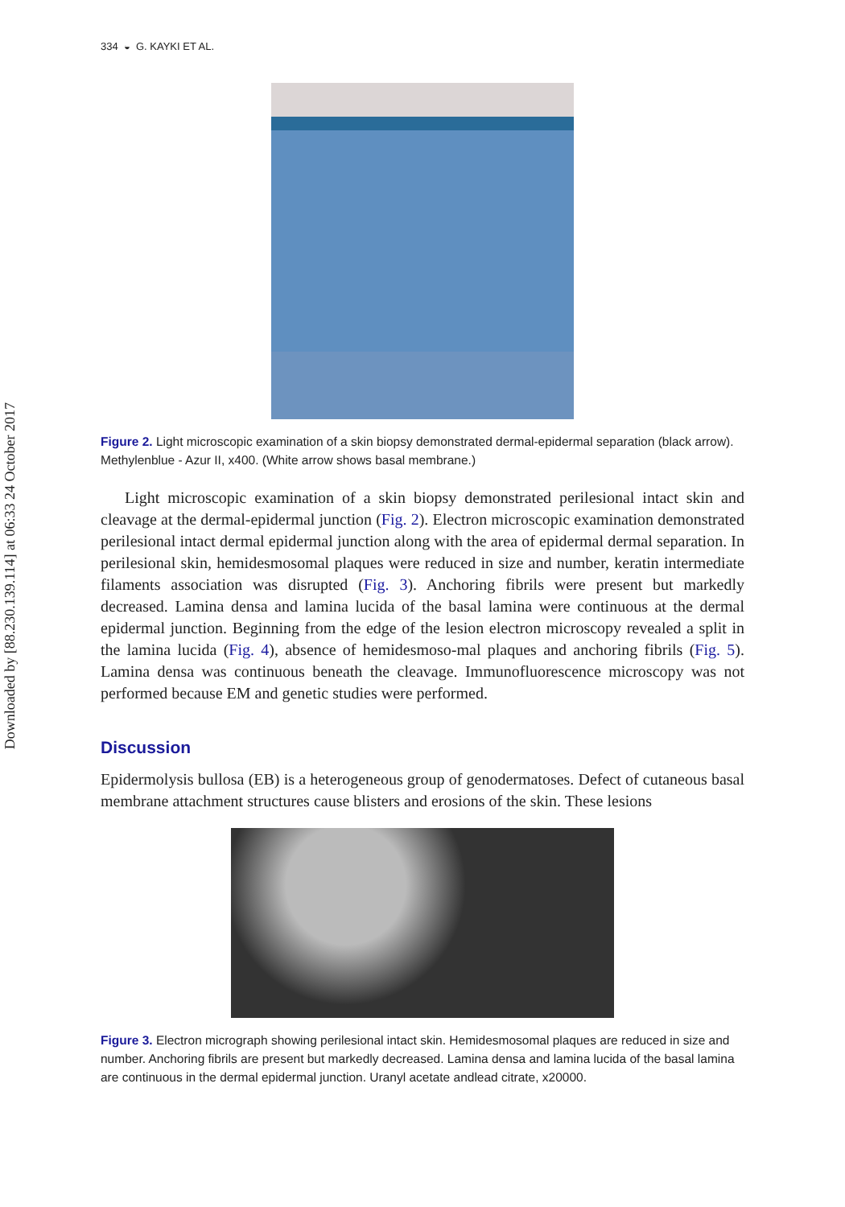Downloaded by [88.230.139.114] at 06:33 24 October 2017
334 ◒ G. KAYKI ET AL.
Figure 2. Light microscopic examination of a skin biopsy demonstrated dermal-epidermal separation (black arrow). Methylenblue - Azur II, x400. (White arrow shows basal membrane.)
Light microscopic examination of a skin biopsy demonstrated perilesional intact skin and cleavage at the dermal-epidermal junction (Fig. 2). Electron microscopic examination demonstrated perilesional intact dermal epidermal junction along with the area of epidermal dermal separation. In perilesional skin, hemidesmosomal plaques were reduced in size and number, keratin intermediate filaments association was disrupted (Fig. 3). Anchoring fibrils were present but markedly decreased. Lamina densa and lamina lucida of the basal lamina were continuous at the dermal epidermal junction. Beginning from the edge of the lesion electron microscopy revealed a split in the lamina lucida (Fig. 4), absence of hemidesmoso-mal plaques and anchoring fibrils (Fig. 5). Lamina densa was continuous beneath the cleavage. Immunofluorescence microscopy was not performed because EM and genetic studies were performed.
Discussion
Epidermolysis bullosa (EB) is a heterogeneous group of genodermatoses. Defect of cutaneous basal membrane attachment structures cause blisters and erosions of the skin. These lesions
Figure 3. Electron micrograph showing perilesional intact skin. Hemidesmosomal plaques are reduced in size and number. Anchoring fibrils are present but markedly decreased. Lamina densa and lamina lucida of the basal lamina are continuous in the dermal epidermal junction. Uranyl acetate andlead citrate, x20000.